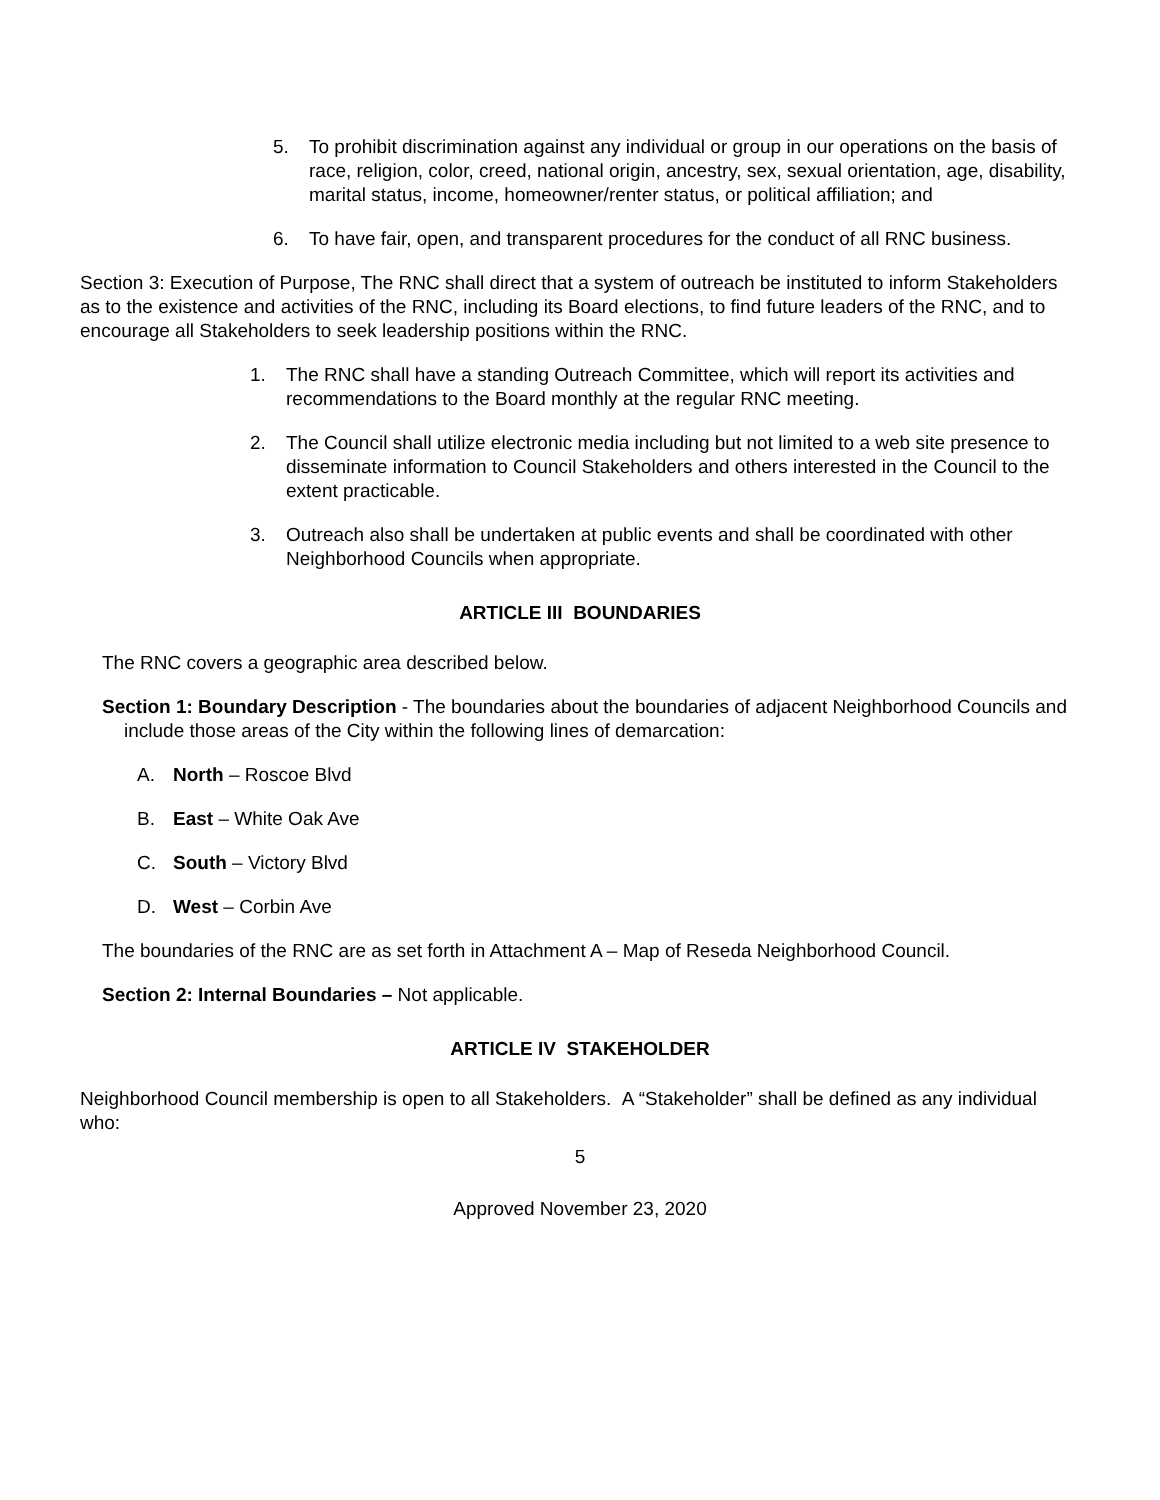5. To prohibit discrimination against any individual or group in our operations on the basis of race, religion, color, creed, national origin, ancestry, sex, sexual orientation, age, disability, marital status, income, homeowner/renter status, or political affiliation; and
6. To have fair, open, and transparent procedures for the conduct of all RNC business.
Section 3: Execution of Purpose, The RNC shall direct that a system of outreach be instituted to inform Stakeholders as to the existence and activities of the RNC, including its Board elections, to find future leaders of the RNC, and to encourage all Stakeholders to seek leadership positions within the RNC.
1. The RNC shall have a standing Outreach Committee, which will report its activities and recommendations to the Board monthly at the regular RNC meeting.
2. The Council shall utilize electronic media including but not limited to a web site presence to disseminate information to Council Stakeholders and others interested in the Council to the extent practicable.
3. Outreach also shall be undertaken at public events and shall be coordinated with other Neighborhood Councils when appropriate.
ARTICLE III BOUNDARIES
The RNC covers a geographic area described below.
Section 1: Boundary Description - The boundaries about the boundaries of adjacent Neighborhood Councils and include those areas of the City within the following lines of demarcation:
A. North – Roscoe Blvd
B. East – White Oak Ave
C. South – Victory Blvd
D. West – Corbin Ave
The boundaries of the RNC are as set forth in Attachment A – Map of Reseda Neighborhood Council.
Section 2: Internal Boundaries – Not applicable.
ARTICLE IV STAKEHOLDER
Neighborhood Council membership is open to all Stakeholders. A “Stakeholder” shall be defined as any individual who:
5
Approved November 23, 2020